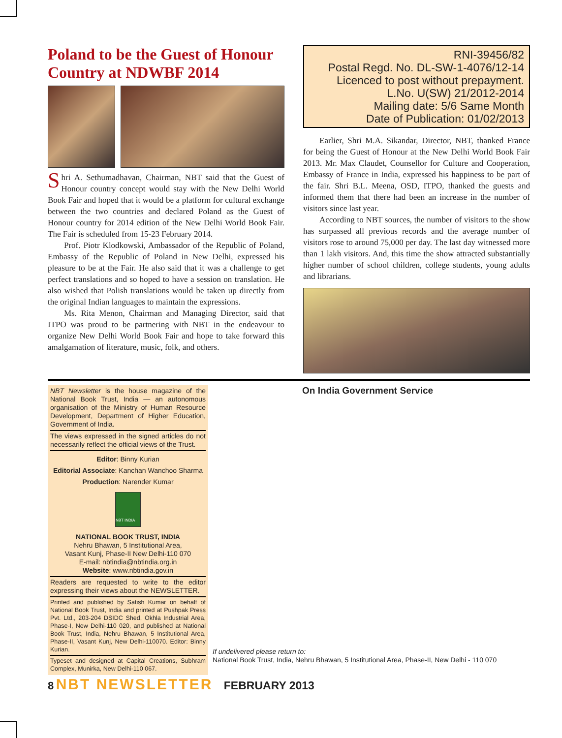Poland to be the Guest of Honour Country at NDWBF 2014
Shri A. Sethumadhavan, Chairman, NBT said that the Guest of Honour country concept would stay with the New Delhi World Book Fair and hoped that it would be a platform for cultural exchange between the two countries and declared Poland as the Guest of Honour country for 2014 edition of the New Delhi World Book Fair. The Fair is scheduled from 15-23 February 2014.
Prof. Piotr Klodkowski, Ambassador of the Republic of Poland, Embassy of the Republic of Poland in New Delhi, expressed his pleasure to be at the Fair. He also said that it was a challenge to get perfect translations and so hoped to have a session on translation. He also wished that Polish translations would be taken up directly from the original Indian languages to maintain the expressions.
Ms. Rita Menon, Chairman and Managing Director, said that ITPO was proud to be partnering with NBT in the endeavour to organize New Delhi World Book Fair and hope to take forward this amalgamation of literature, music, folk, and others.
RNI-39456/82
Postal Regd. No. DL-SW-1-4076/12-14
Licenced to post without prepayment.
L.No. U(SW) 21/2012-2014
Mailing date: 5/6 Same Month
Date of Publication: 01/02/2013
Earlier, Shri M.A. Sikandar, Director, NBT, thanked France for being the Guest of Honour at the New Delhi World Book Fair 2013. Mr. Max Claudet, Counsellor for Culture and Cooperation, Embassy of France in India, expressed his happiness to be part of the fair. Shri B.L. Meena, OSD, ITPO, thanked the guests and informed them that there had been an increase in the number of visitors since last year.
According to NBT sources, the number of visitors to the show has surpassed all previous records and the average number of visitors rose to around 75,000 per day. The last day witnessed more than 1 lakh visitors. And, this time the show attracted substantially higher number of school children, college students, young adults and librarians.
NBT Newsletter is the house magazine of the National Book Trust, India — an autonomous organisation of the Ministry of Human Resource Development, Department of Higher Education, Government of India.
The views expressed in the signed articles do not necessarily reflect the official views of the Trust.
Editor: Binny Kurian
Editorial Associate: Kanchan Wanchoo Sharma
Production: Narender Kumar
NBT INDIA
NATIONAL BOOK TRUST, INDIA
Nehru Bhawan, 5 Institutional Area,
Vasant Kunj, Phase-II New Delhi-110 070
E-mail: nbtindia@nbtindia.org.in
Website: www.nbtindia.gov.in
Readers are requested to write to the editor expressing their views about the NEWSLETTER.
Printed and published by Satish Kumar on behalf of National Book Trust, India and printed at Pushpak Press Pvt. Ltd., 203-204 DSIDC Shed, Okhla Industrial Area, Phase-I, New Delhi-110 020, and published at National Book Trust, India, Nehru Bhawan, 5 Institutional Area, Phase-II, Vasant Kunj, New Delhi-110070. Editor: Binny Kurian.
Typeset and designed at Capital Creations, Subhram Complex, Munirka, New Delhi-110 067.
On India Government Service
If undelivered please return to:
National Book Trust, India, Nehru Bhawan, 5 Institutional Area, Phase-II, New Delhi - 110 070
8 NBT NEWSLETTER FEBRUARY 2013